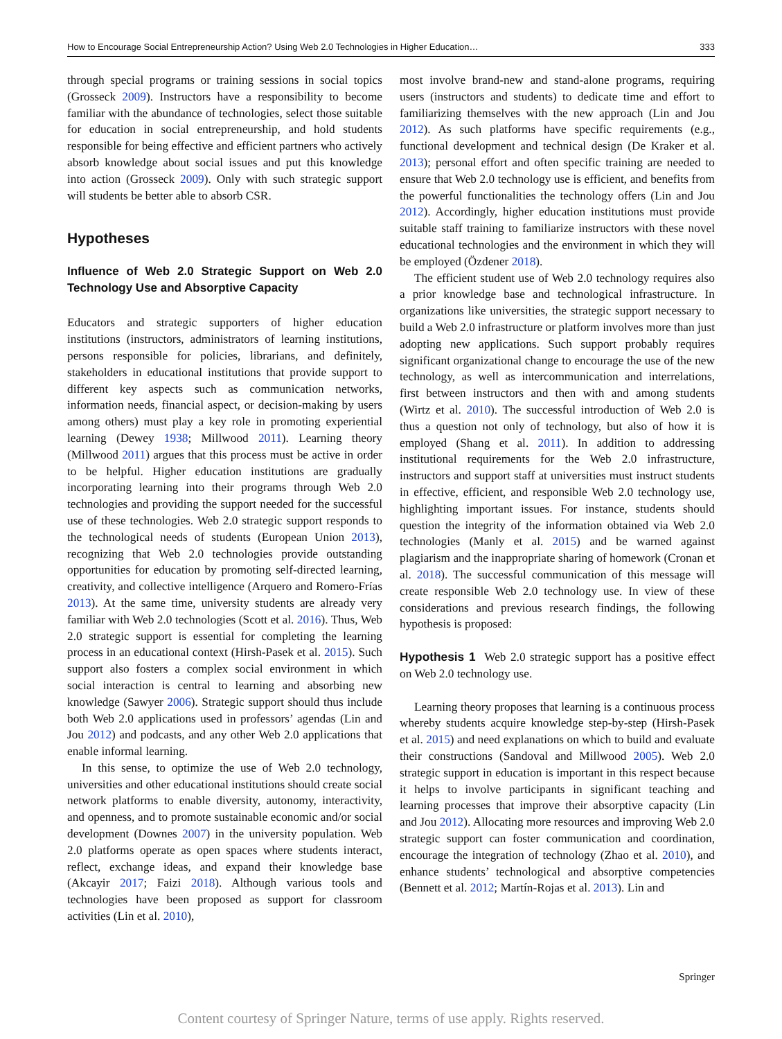How to Encourage Social Entrepreneurship Action? Using Web 2.0 Technologies in Higher Education… 333
through special programs or training sessions in social topics (Grosseck 2009). Instructors have a responsibility to become familiar with the abundance of technologies, select those suitable for education in social entrepreneurship, and hold students responsible for being effective and efficient partners who actively absorb knowledge about social issues and put this knowledge into action (Grosseck 2009). Only with such strategic support will students be better able to absorb CSR.
Hypotheses
Influence of Web 2.0 Strategic Support on Web 2.0 Technology Use and Absorptive Capacity
Educators and strategic supporters of higher education institutions (instructors, administrators of learning institutions, persons responsible for policies, librarians, and definitely, stakeholders in educational institutions that provide support to different key aspects such as communication networks, information needs, financial aspect, or decision-making by users among others) must play a key role in promoting experiential learning (Dewey 1938; Millwood 2011). Learning theory (Millwood 2011) argues that this process must be active in order to be helpful. Higher education institutions are gradually incorporating learning into their programs through Web 2.0 technologies and providing the support needed for the successful use of these technologies. Web 2.0 strategic support responds to the technological needs of students (European Union 2013), recognizing that Web 2.0 technologies provide outstanding opportunities for education by promoting self-directed learning, creativity, and collective intelligence (Arquero and Romero-Frías 2013). At the same time, university students are already very familiar with Web 2.0 technologies (Scott et al. 2016). Thus, Web 2.0 strategic support is essential for completing the learning process in an educational context (Hirsh-Pasek et al. 2015). Such support also fosters a complex social environment in which social interaction is central to learning and absorbing new knowledge (Sawyer 2006). Strategic support should thus include both Web 2.0 applications used in professors’ agendas (Lin and Jou 2012) and podcasts, and any other Web 2.0 applications that enable informal learning.
In this sense, to optimize the use of Web 2.0 technology, universities and other educational institutions should create social network platforms to enable diversity, autonomy, interactivity, and openness, and to promote sustainable economic and/or social development (Downes 2007) in the university population. Web 2.0 platforms operate as open spaces where students interact, reflect, exchange ideas, and expand their knowledge base (Akcayir 2017; Faizi 2018). Although various tools and technologies have been proposed as support for classroom activities (Lin et al. 2010),
most involve brand-new and stand-alone programs, requiring users (instructors and students) to dedicate time and effort to familiarizing themselves with the new approach (Lin and Jou 2012). As such platforms have specific requirements (e.g., functional development and technical design (De Kraker et al. 2013); personal effort and often specific training are needed to ensure that Web 2.0 technology use is efficient, and benefits from the powerful functionalities the technology offers (Lin and Jou 2012). Accordingly, higher education institutions must provide suitable staff training to familiarize instructors with these novel educational technologies and the environment in which they will be employed (Özdener 2018).
The efficient student use of Web 2.0 technology requires also a prior knowledge base and technological infrastructure. In organizations like universities, the strategic support necessary to build a Web 2.0 infrastructure or platform involves more than just adopting new applications. Such support probably requires significant organizational change to encourage the use of the new technology, as well as intercommunication and interrelations, first between instructors and then with and among students (Wirtz et al. 2010). The successful introduction of Web 2.0 is thus a question not only of technology, but also of how it is employed (Shang et al. 2011). In addition to addressing institutional requirements for the Web 2.0 infrastructure, instructors and support staff at universities must instruct students in effective, efficient, and responsible Web 2.0 technology use, highlighting important issues. For instance, students should question the integrity of the information obtained via Web 2.0 technologies (Manly et al. 2015) and be warned against plagiarism and the inappropriate sharing of homework (Cronan et al. 2018). The successful communication of this message will create responsible Web 2.0 technology use. In view of these considerations and previous research findings, the following hypothesis is proposed:
Hypothesis 1 Web 2.0 strategic support has a positive effect on Web 2.0 technology use.
Learning theory proposes that learning is a continuous process whereby students acquire knowledge step-by-step (Hirsh-Pasek et al. 2015) and need explanations on which to build and evaluate their constructions (Sandoval and Millwood 2005). Web 2.0 strategic support in education is important in this respect because it helps to involve participants in significant teaching and learning processes that improve their absorptive capacity (Lin and Jou 2012). Allocating more resources and improving Web 2.0 strategic support can foster communication and coordination, encourage the integration of technology (Zhao et al. 2010), and enhance students’ technological and absorptive competencies (Bennett et al. 2012; Martín-Rojas et al. 2013). Lin and
Springer
Content courtesy of Springer Nature, terms of use apply. Rights reserved.